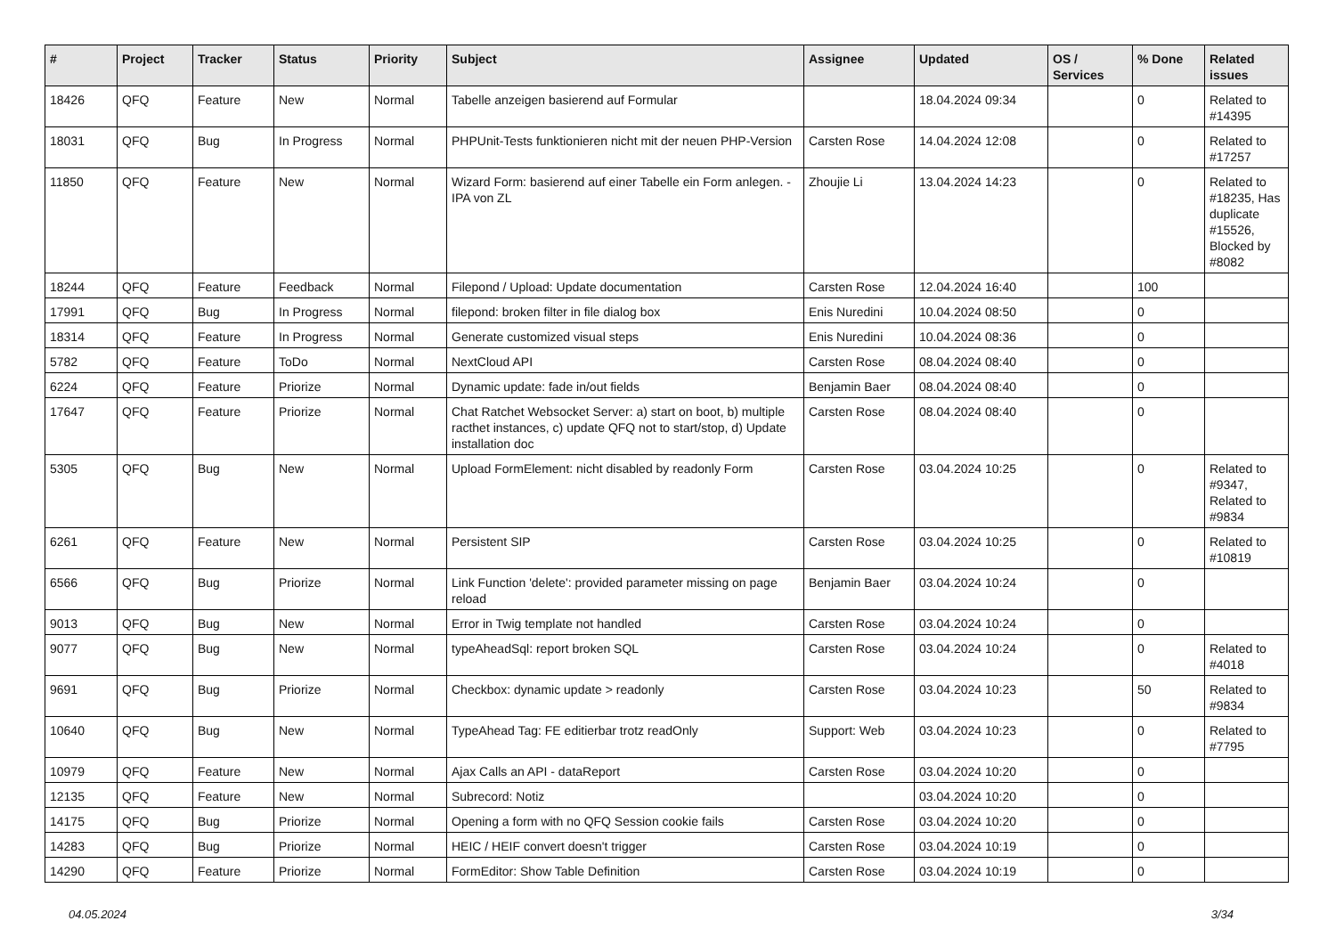| # | Project | Tracker | Status | Priority | Subject | Assignee | Updated | OS / Services | % Done | Related issues |
| --- | --- | --- | --- | --- | --- | --- | --- | --- | --- | --- |
| 18426 | QFQ | Feature | New | Normal | Tabelle anzeigen basierend auf Formular | | 18.04.2024 09:34 | | 0 | Related to #14395 |
| 18031 | QFQ | Bug | In Progress | Normal | PHPUnit-Tests funktionieren nicht mit der neuen PHP-Version | Carsten Rose | 14.04.2024 12:08 | | 0 | Related to #17257 |
| 11850 | QFQ | Feature | New | Normal | Wizard Form: basierend auf einer Tabelle ein Form anlegen. - IPA von ZL | Zhoujie Li | 13.04.2024 14:23 | | 0 | Related to #18235, Has duplicate #15526, Blocked by #8082 |
| 18244 | QFQ | Feature | Feedback | Normal | Filepond / Upload: Update documentation | Carsten Rose | 12.04.2024 16:40 | | 100 | |
| 17991 | QFQ | Bug | In Progress | Normal | filepond: broken filter in file dialog box | Enis Nuredini | 10.04.2024 08:50 | | 0 | |
| 18314 | QFQ | Feature | In Progress | Normal | Generate customized visual steps | Enis Nuredini | 10.04.2024 08:36 | | 0 | |
| 5782 | QFQ | Feature | ToDo | Normal | NextCloud API | Carsten Rose | 08.04.2024 08:40 | | 0 | |
| 6224 | QFQ | Feature | Priorize | Normal | Dynamic update: fade in/out fields | Benjamin Baer | 08.04.2024 08:40 | | 0 | |
| 17647 | QFQ | Feature | Priorize | Normal | Chat Ratchet Websocket Server: a) start on boot, b) multiple racthet instances, c) update QFQ not to start/stop, d) Update installation doc | Carsten Rose | 08.04.2024 08:40 | | 0 | |
| 5305 | QFQ | Bug | New | Normal | Upload FormElement: nicht disabled by readonly Form | Carsten Rose | 03.04.2024 10:25 | | 0 | Related to #9347, Related to #9834 |
| 6261 | QFQ | Feature | New | Normal | Persistent SIP | Carsten Rose | 03.04.2024 10:25 | | 0 | Related to #10819 |
| 6566 | QFQ | Bug | Priorize | Normal | Link Function 'delete': provided parameter missing on page reload | Benjamin Baer | 03.04.2024 10:24 | | 0 | |
| 9013 | QFQ | Bug | New | Normal | Error in Twig template not handled | Carsten Rose | 03.04.2024 10:24 | | 0 | |
| 9077 | QFQ | Bug | New | Normal | typeAheadSql: report broken SQL | Carsten Rose | 03.04.2024 10:24 | | 0 | Related to #4018 |
| 9691 | QFQ | Bug | Priorize | Normal | Checkbox: dynamic update > readonly | Carsten Rose | 03.04.2024 10:23 | | 50 | Related to #9834 |
| 10640 | QFQ | Bug | New | Normal | TypeAhead Tag: FE editierbar trotz readOnly | Support: Web | 03.04.2024 10:23 | | 0 | Related to #7795 |
| 10979 | QFQ | Feature | New | Normal | Ajax Calls an API - dataReport | Carsten Rose | 03.04.2024 10:20 | | 0 | |
| 12135 | QFQ | Feature | New | Normal | Subrecord: Notiz | | 03.04.2024 10:20 | | 0 | |
| 14175 | QFQ | Bug | Priorize | Normal | Opening a form with no QFQ Session cookie fails | Carsten Rose | 03.04.2024 10:20 | | 0 | |
| 14283 | QFQ | Bug | Priorize | Normal | HEIC / HEIF convert doesn't trigger | Carsten Rose | 03.04.2024 10:19 | | 0 | |
| 14290 | QFQ | Feature | Priorize | Normal | FormEditor: Show Table Definition | Carsten Rose | 03.04.2024 10:19 | | 0 | |
04.05.2024 3/34